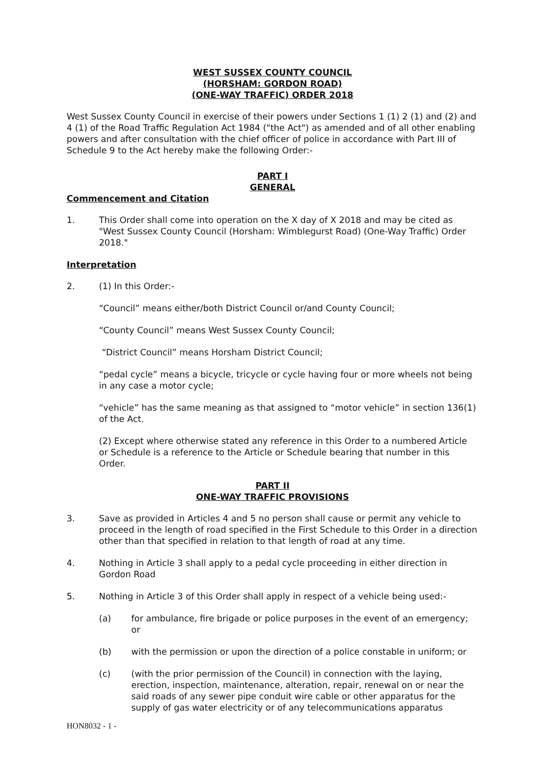WEST SUSSEX COUNTY COUNCIL
(HORSHAM: GORDON ROAD)
(ONE-WAY TRAFFIC) ORDER 2018
West Sussex County Council in exercise of their powers under Sections 1 (1) 2 (1) and (2) and 4 (1) of the Road Traffic Regulation Act 1984 ("the Act") as amended and of all other enabling powers and after consultation with the chief officer of police in accordance with Part III of Schedule 9 to the Act hereby make the following Order:-
PART I
GENERAL
Commencement and Citation
1. This Order shall come into operation on the X day of X 2018 and may be cited as "West Sussex County Council (Horsham: Wimblegurst Road) (One-Way Traffic) Order 2018."
Interpretation
2. (1) In this Order:-
“Council” means either/both District Council or/and County Council;
“County Council” means West Sussex County Council;
“District Council” means Horsham District Council;
“pedal cycle” means a bicycle, tricycle or cycle having four or more wheels not being in any case a motor cycle;
“vehicle” has the same meaning as that assigned to “motor vehicle” in section 136(1) of the Act.
(2) Except where otherwise stated any reference in this Order to a numbered Article or Schedule is a reference to the Article or Schedule bearing that number in this Order.
PART II
ONE-WAY TRAFFIC PROVISIONS
3. Save as provided in Articles 4 and 5 no person shall cause or permit any vehicle to proceed in the length of road specified in the First Schedule to this Order in a direction other than that specified in relation to that length of road at any time.
4. Nothing in Article 3 shall apply to a pedal cycle proceeding in either direction in Gordon Road
5. Nothing in Article 3 of this Order shall apply in respect of a vehicle being used:-
(a) for ambulance, fire brigade or police purposes in the event of an emergency; or
(b) with the permission or upon the direction of a police constable in uniform; or
(c) (with the prior permission of the Council) in connection with the laying, erection, inspection, maintenance, alteration, repair, renewal on or near the said roads of any sewer pipe conduit wire cable or other apparatus for the supply of gas water electricity or of any telecommunications apparatus
HON8032 - 1 -